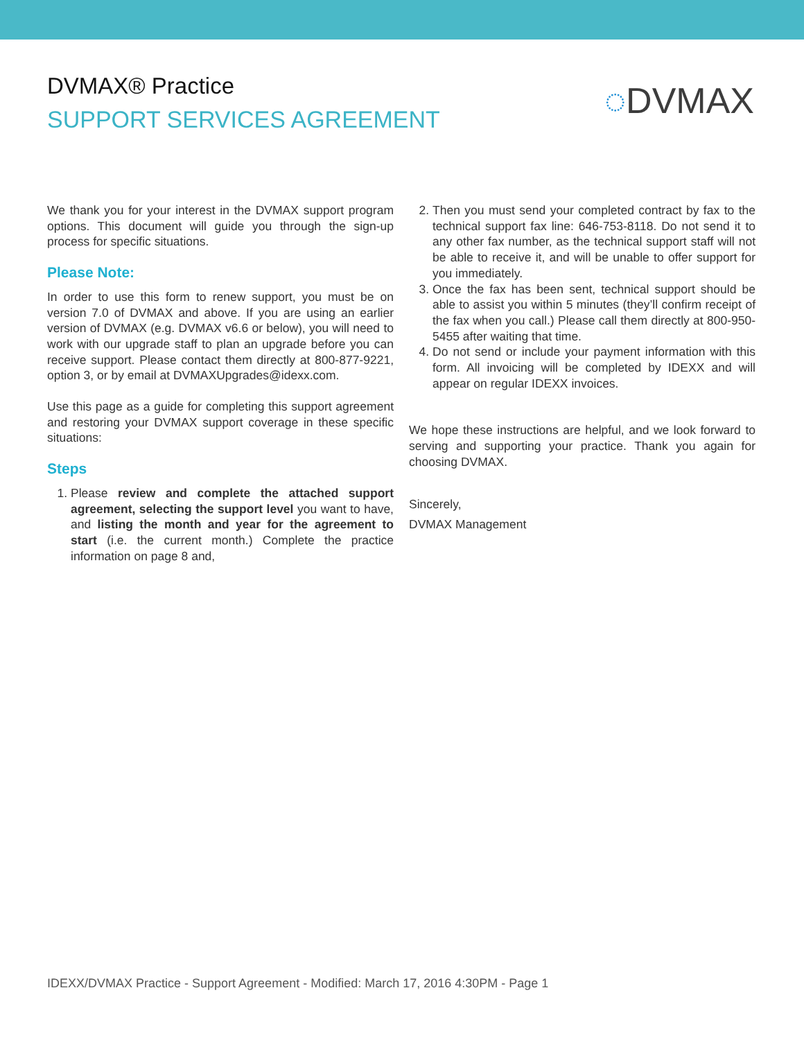DVMAX® Practice
SUPPORT SERVICES AGREEMENT
◌DVMAX
We thank you for your interest in the DVMAX support program options. This document will guide you through the sign-up process for specific situations.
Please Note:
In order to use this form to renew support, you must be on version 7.0 of DVMAX and above. If you are using an earlier version of DVMAX (e.g. DVMAX v6.6 or below), you will need to work with our upgrade staff to plan an upgrade before you can receive support. Please contact them directly at 800-877-9221, option 3, or by email at DVMAXUpgrades@idexx.com.
Use this page as a guide for completing this support agreement and restoring your DVMAX support coverage in these specific situations:
Steps
1. Please review and complete the attached support agreement, selecting the support level you want to have, and listing the month and year for the agreement to start (i.e. the current month.) Complete the practice information on page 8 and,
2. Then you must send your completed contract by fax to the technical support fax line: 646-753-8118. Do not send it to any other fax number, as the technical support staff will not be able to receive it, and will be unable to offer support for you immediately.
3. Once the fax has been sent, technical support should be able to assist you within 5 minutes (they’ll confirm receipt of the fax when you call.) Please call them directly at 800-950-5455 after waiting that time.
4. Do not send or include your payment information with this form. All invoicing will be completed by IDEXX and will appear on regular IDEXX invoices.
We hope these instructions are helpful, and we look forward to serving and supporting your practice. Thank you again for choosing DVMAX.
Sincerely,
DVMAX Management
IDEXX/DVMAX Practice - Support Agreement - Modified: March 17, 2016 4:30PM - Page 1